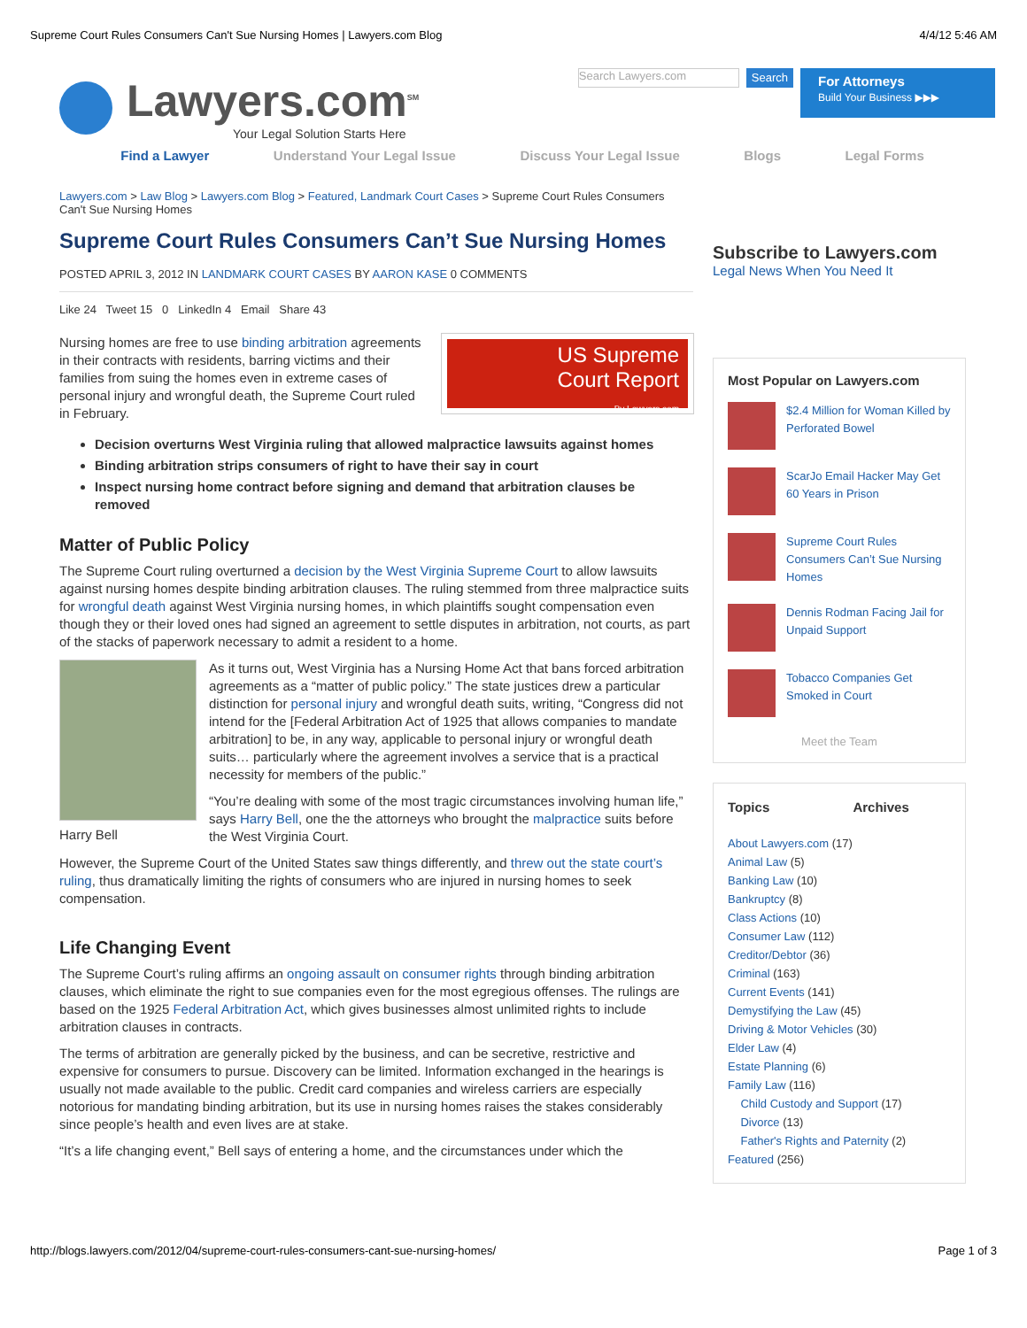Supreme Court Rules Consumers Can't Sue Nursing Homes | Lawyers.com Blog 4/4/12 5:46 AM
Lawyers.com<sup>SM</sup>
Your Legal Solution Starts Here
Search Lawyers.com Search
For Attorneys
Build Your Business ▶▶▶
Find a Lawyer Understand Your Legal Issue Discuss Your Legal Issue Blogs Legal Forms
Lawyers.com > Law Blog > Lawyers.com Blog > Featured, Landmark Court Cases > Supreme Court Rules Consumers Can't Sue Nursing Homes
Supreme Court Rules Consumers Can’t Sue Nursing Homes
POSTED APRIL 3, 2012 IN LANDMARK COURT CASES BY AARON KASE 0 COMMENTS
Like 24 Tweet 15 0 LinkedIn 4 Email Share 43
US Supreme
Court Report
By Lawyers.com
Nursing homes are free to use binding arbitration agreements in their contracts with residents, barring victims and their families from suing the homes even in extreme cases of personal injury and wrongful death, the Supreme Court ruled in February.
Decision overturns West Virginia ruling that allowed malpractice lawsuits against homes
Binding arbitration strips consumers of right to have their say in court
Inspect nursing home contract before signing and demand that arbitration clauses be removed
Matter of Public Policy
The Supreme Court ruling overturned a decision by the West Virginia Supreme Court to allow lawsuits against nursing homes despite binding arbitration clauses. The ruling stemmed from three malpractice suits for wrongful death against West Virginia nursing homes, in which plaintiffs sought compensation even though they or their loved ones had signed an agreement to settle disputes in arbitration, not courts, as part of the stacks of paperwork necessary to admit a resident to a home.
Harry Bell
As it turns out, West Virginia has a Nursing Home Act that bans forced arbitration agreements as a “matter of public policy.” The state justices drew a particular distinction for personal injury and wrongful death suits, writing, “Congress did not intend for the [Federal Arbitration Act of 1925 that allows companies to mandate arbitration] to be, in any way, applicable to personal injury or wrongful death suits… particularly where the agreement involves a service that is a practical necessity for members of the public.”
“You’re dealing with some of the most tragic circumstances involving human life,” says Harry Bell, one the the attorneys who brought the malpractice suits before the West Virginia Court.
However, the Supreme Court of the United States saw things differently, and threw out the state court’s ruling, thus dramatically limiting the rights of consumers who are injured in nursing homes to seek compensation.
Life Changing Event
The Supreme Court’s ruling affirms an ongoing assault on consumer rights through binding arbitration clauses, which eliminate the right to sue companies even for the most egregious offenses. The rulings are based on the 1925 Federal Arbitration Act, which gives businesses almost unlimited rights to include arbitration clauses in contracts.
The terms of arbitration are generally picked by the business, and can be secretive, restrictive and expensive for consumers to pursue. Discovery can be limited. Information exchanged in the hearings is usually not made available to the public. Credit card companies and wireless carriers are especially notorious for mandating binding arbitration, but its use in nursing homes raises the stakes considerably since people’s health and even lives are at stake.
“It’s a life changing event,” Bell says of entering a home, and the circumstances under which the
Subscribe to Lawyers.com
Legal News When You Need It
Most Popular on Lawyers.com
$2.4 Million for Woman Killed by Perforated Bowel
ScarJo Email Hacker May Get 60 Years in Prison
Supreme Court Rules Consumers Can’t Sue Nursing Homes
Dennis Rodman Facing Jail for Unpaid Support
Tobacco Companies Get Smoked in Court
Meet the Team
Topics Archives
About Lawyers.com (17)
Animal Law (5)
Banking Law (10)
Bankruptcy (8)
Class Actions (10)
Consumer Law (112)
Creditor/Debtor (36)
Criminal (163)
Current Events (141)
Demystifying the Law (45)
Driving & Motor Vehicles (30)
Elder Law (4)
Estate Planning (6)
Family Law (116)
Child Custody and Support (17)
Divorce (13)
Father's Rights and Paternity (2)
Featured (256)
http://blogs.lawyers.com/2012/04/supreme-court-rules-consumers-cant-sue-nursing-homes/ Page 1 of 3